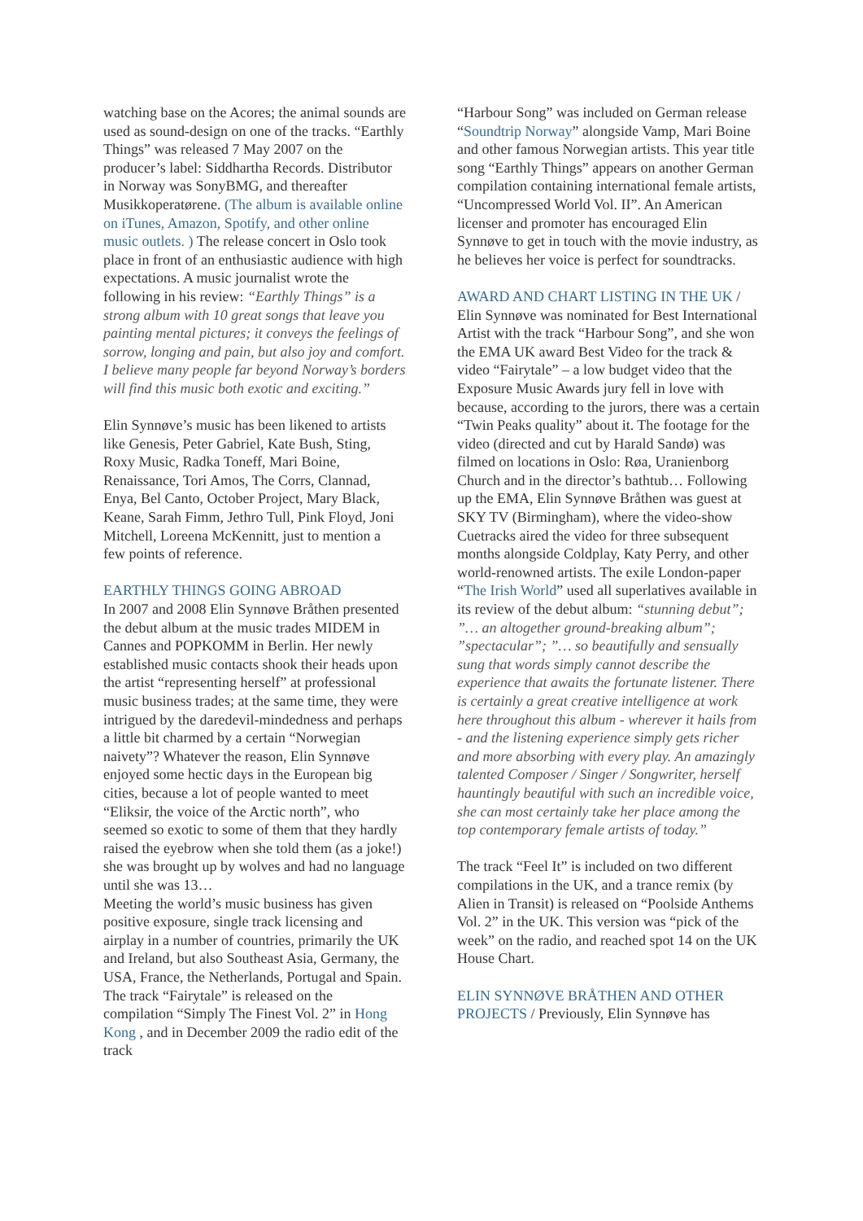watching base on the Acores; the animal sounds are used as sound-design on one of the tracks. “Earthly Things” was released 7 May 2007 on the producer’s label: Siddhartha Records. Distributor in Norway was SonyBMG, and thereafter Musikkoperatørene. (The album is available online on iTunes, Amazon, Spotify, and other online music outlets. ) The release concert in Oslo took place in front of an enthusiastic audience with high expectations. A music journalist wrote the following in his review: “Earthly Things” is a strong album with 10 great songs that leave you painting mental pictures; it conveys the feelings of sorrow, longing and pain, but also joy and comfort. I believe many people far beyond Norway’s borders will find this music both exotic and exciting.”
Elin Synnøve’s music has been likened to artists like Genesis, Peter Gabriel, Kate Bush, Sting, Roxy Music, Radka Toneff, Mari Boine, Renaissance, Tori Amos, The Corrs, Clannad, Enya, Bel Canto, October Project, Mary Black, Keane, Sarah Fimm, Jethro Tull, Pink Floyd, Joni Mitchell, Loreena McKennitt, just to mention a few points of reference.
EARTHLY THINGS GOING ABROAD
In 2007 and 2008 Elin Synnøve Bråthen presented the debut album at the music trades MIDEM in Cannes and POPKOMM in Berlin. Her newly established music contacts shook their heads upon the artist “representing herself” at professional music business trades; at the same time, they were intrigued by the daredevil-mindedness and perhaps a little bit charmed by a certain “Norwegian naivety”? Whatever the reason, Elin Synnøve enjoyed some hectic days in the European big cities, because a lot of people wanted to meet “Eliksir, the voice of the Arctic north”, who seemed so exotic to some of them that they hardly raised the eyebrow when she told them (as a joke!) she was brought up by wolves and had no language until she was 13…
Meeting the world’s music business has given positive exposure, single track licensing and airplay in a number of countries, primarily the UK and Ireland, but also Southeast Asia, Germany, the USA, France, the Netherlands, Portugal and Spain. The track “Fairytale” is released on the compilation “Simply The Finest Vol. 2” in Hong Kong , and in December 2009 the radio edit of the track
“Harbour Song” was included on German release “Soundtrip Norway” alongside Vamp, Mari Boine and other famous Norwegian artists. This year title song “Earthly Things” appears on another German compilation containing international female artists, “Uncompressed World Vol. II”. An American licenser and promoter has encouraged Elin Synnøve to get in touch with the movie industry, as he believes her voice is perfect for soundtracks.
AWARD AND CHART LISTING IN THE UK / Elin Synnøve was nominated for Best International Artist with the track “Harbour Song”, and she won the EMA UK award Best Video for the track & video “Fairytale” – a low budget video that the Exposure Music Awards jury fell in love with because, according to the jurors, there was a certain “Twin Peaks quality” about it. The footage for the video (directed and cut by Harald Sandø) was filmed on locations in Oslo: Røa, Uranienborg Church and in the director’s bathtub… Following up the EMA, Elin Synnøve Bråthen was guest at SKY TV (Birmingham), where the video-show Cuetracks aired the video for three subsequent months alongside Coldplay, Katy Perry, and other world-renowned artists. The exile London-paper “The Irish World” used all superlatives available in its review of the debut album: “stunning debut”; ”… an altogether ground-breaking album”; ”spectacular”; ”… so beautifully and sensually sung that words simply cannot describe the experience that awaits the fortunate listener. There is certainly a great creative intelligence at work here throughout this album - wherever it hails from - and the listening experience simply gets richer and more absorbing with every play. An amazingly talented Composer / Singer / Songwriter, herself hauntingly beautiful with such an incredible voice, she can most certainly take her place among the top contemporary female artists of today.”
The track “Feel It” is included on two different compilations in the UK, and a trance remix (by Alien in Transit) is released on “Poolside Anthems Vol. 2” in the UK. This version was “pick of the week” on the radio, and reached spot 14 on the UK House Chart.
ELIN SYNNØVE BRÅTHEN AND OTHER PROJECTS / Previously, Elin Synnøve has